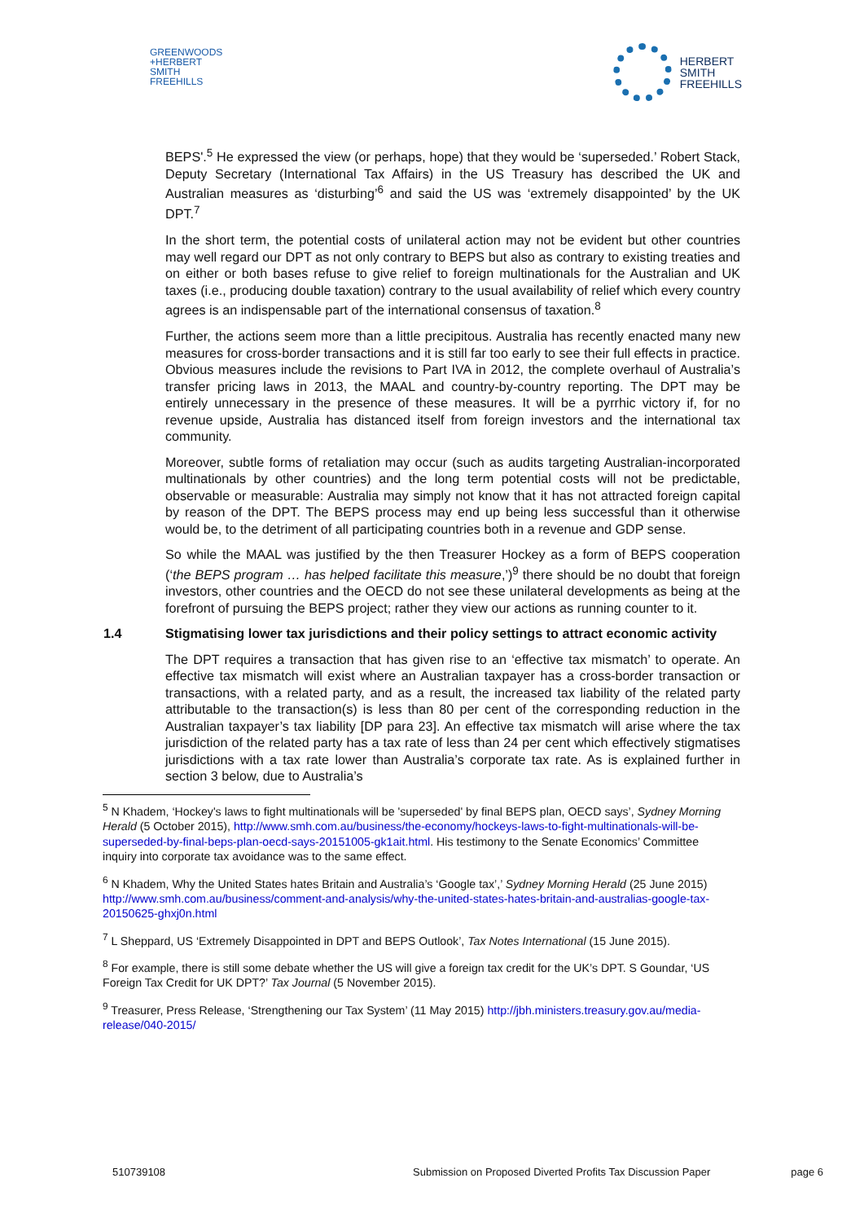GREENWOODS
+HERBERT
SMITH
FREEHILLS
HERBERT
SMITH
FREEHILLS
BEPS'.<sup>5</sup> He expressed the view (or perhaps, hope) that they would be ‘superseded.’ Robert Stack, Deputy Secretary (International Tax Affairs) in the US Treasury has described the UK and Australian measures as ‘disturbing’<sup>6</sup> and said the US was ‘extremely disappointed’ by the UK DPT.<sup>7</sup>
In the short term, the potential costs of unilateral action may not be evident but other countries may well regard our DPT as not only contrary to BEPS but also as contrary to existing treaties and on either or both bases refuse to give relief to foreign multinationals for the Australian and UK taxes (i.e., producing double taxation) contrary to the usual availability of relief which every country agrees is an indispensable part of the international consensus of taxation.<sup>8</sup>
Further, the actions seem more than a little precipitous. Australia has recently enacted many new measures for cross-border transactions and it is still far too early to see their full effects in practice. Obvious measures include the revisions to Part IVA in 2012, the complete overhaul of Australia’s transfer pricing laws in 2013, the MAAL and country-by-country reporting. The DPT may be entirely unnecessary in the presence of these measures. It will be a pyrrhic victory if, for no revenue upside, Australia has distanced itself from foreign investors and the international tax community.
Moreover, subtle forms of retaliation may occur (such as audits targeting Australian-incorporated multinationals by other countries) and the long term potential costs will not be predictable, observable or measurable: Australia may simply not know that it has not attracted foreign capital by reason of the DPT. The BEPS process may end up being less successful than it otherwise would be, to the detriment of all participating countries both in a revenue and GDP sense.
So while the MAAL was justified by the then Treasurer Hockey as a form of BEPS cooperation (‘the BEPS program … has helped facilitate this measure,’)<sup>9</sup> there should be no doubt that foreign investors, other countries and the OECD do not see these unilateral developments as being at the forefront of pursuing the BEPS project; rather they view our actions as running counter to it.
1.4 Stigmatising lower tax jurisdictions and their policy settings to attract economic activity
The DPT requires a transaction that has given rise to an ‘effective tax mismatch’ to operate. An effective tax mismatch will exist where an Australian taxpayer has a cross-border transaction or transactions, with a related party, and as a result, the increased tax liability of the related party attributable to the transaction(s) is less than 80 per cent of the corresponding reduction in the Australian taxpayer’s tax liability [DP para 23]. An effective tax mismatch will arise where the tax jurisdiction of the related party has a tax rate of less than 24 per cent which effectively stigmatises jurisdictions with a tax rate lower than Australia’s corporate tax rate. As is explained further in section 3 below, due to Australia’s
<sup>5</sup> N Khadem, ‘Hockey's laws to fight multinationals will be 'superseded' by final BEPS plan, OECD says’, Sydney Morning Herald (5 October 2015), http://www.smh.com.au/business/the-economy/hockeys-laws-to-fight-multinationals-will-be-superseded-by-final-beps-plan-oecd-says-20151005-gk1ait.html. His testimony to the Senate Economics’ Committee inquiry into corporate tax avoidance was to the same effect.
<sup>6</sup> N Khadem, Why the United States hates Britain and Australia’s ‘Google tax’,’ Sydney Morning Herald (25 June 2015) http://www.smh.com.au/business/comment-and-analysis/why-the-united-states-hates-britain-and-australias-google-tax-20150625-ghxj0n.html
<sup>7</sup> L Sheppard, US ‘Extremely Disappointed in DPT and BEPS Outlook’, Tax Notes International (15 June 2015).
<sup>8</sup> For example, there is still some debate whether the US will give a foreign tax credit for the UK’s DPT. S Goundar, ‘US Foreign Tax Credit for UK DPT?’ Tax Journal (5 November 2015).
<sup>9</sup> Treasurer, Press Release, ‘Strengthening our Tax System’ (11 May 2015) http://jbh.ministers.treasury.gov.au/media-release/040-2015/
510739108 Submission on Proposed Diverted Profits Tax Discussion Paper page 6